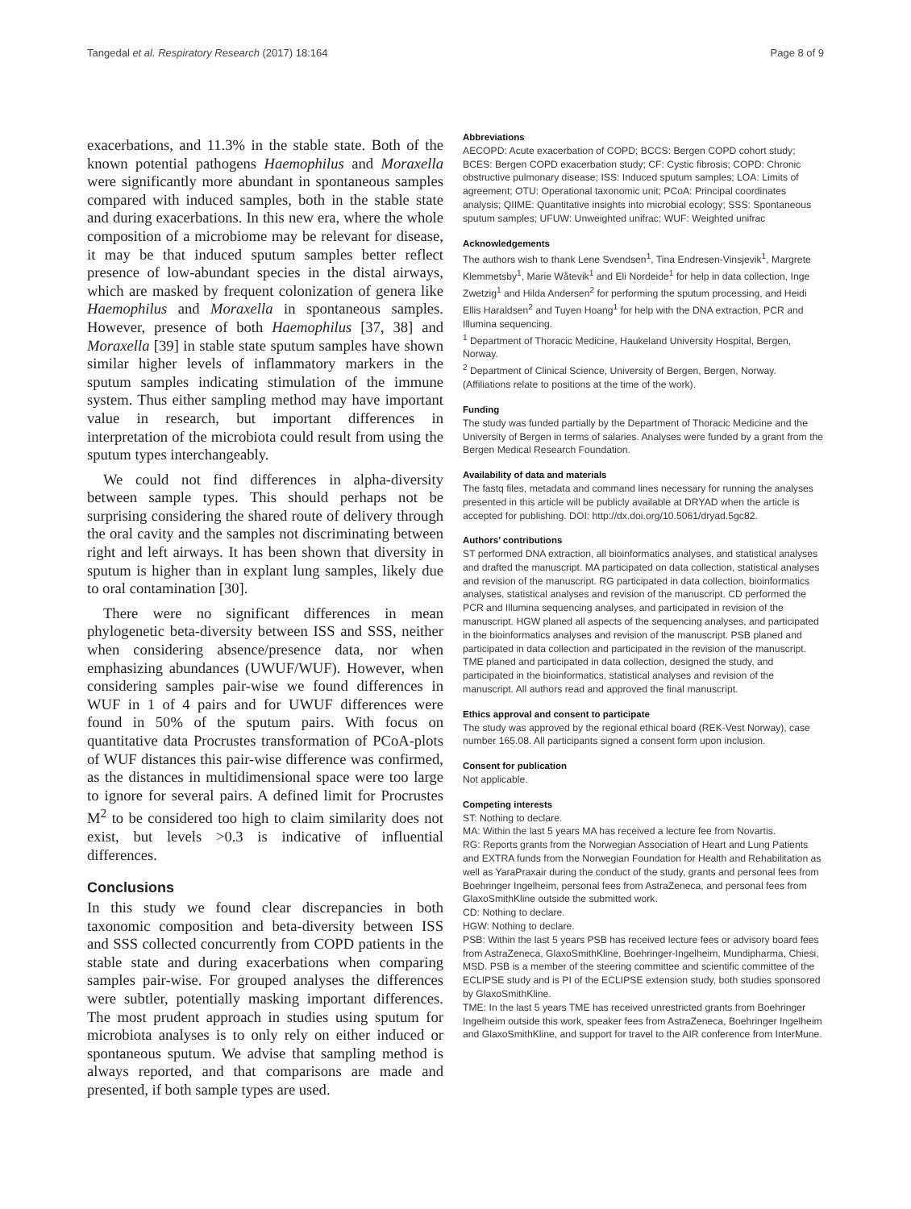Tangedal et al. Respiratory Research (2017) 18:164 Page 8 of 9
exacerbations, and 11.3% in the stable state. Both of the known potential pathogens Haemophilus and Moraxella were significantly more abundant in spontaneous samples compared with induced samples, both in the stable state and during exacerbations. In this new era, where the whole composition of a microbiome may be relevant for disease, it may be that induced sputum samples better reflect presence of low-abundant species in the distal airways, which are masked by frequent colonization of genera like Haemophilus and Moraxella in spontaneous samples. However, presence of both Haemophilus [37, 38] and Moraxella [39] in stable state sputum samples have shown similar higher levels of inflammatory markers in the sputum samples indicating stimulation of the immune system. Thus either sampling method may have important value in research, but important differences in interpretation of the microbiota could result from using the sputum types interchangeably.
We could not find differences in alpha-diversity between sample types. This should perhaps not be surprising considering the shared route of delivery through the oral cavity and the samples not discriminating between right and left airways. It has been shown that diversity in sputum is higher than in explant lung samples, likely due to oral contamination [30].
There were no significant differences in mean phylogenetic beta-diversity between ISS and SSS, neither when considering absence/presence data, nor when emphasizing abundances (UWUF/WUF). However, when considering samples pair-wise we found differences in WUF in 1 of 4 pairs and for UWUF differences were found in 50% of the sputum pairs. With focus on quantitative data Procrustes transformation of PCoA-plots of WUF distances this pair-wise difference was confirmed, as the distances in multidimensional space were too large to ignore for several pairs. A defined limit for Procrustes M<sup>2</sup> to be considered too high to claim similarity does not exist, but levels >0.3 is indicative of influential differences.
Conclusions
In this study we found clear discrepancies in both taxonomic composition and beta-diversity between ISS and SSS collected concurrently from COPD patients in the stable state and during exacerbations when comparing samples pair-wise. For grouped analyses the differences were subtler, potentially masking important differences. The most prudent approach in studies using sputum for microbiota analyses is to only rely on either induced or spontaneous sputum. We advise that sampling method is always reported, and that comparisons are made and presented, if both sample types are used.
Abbreviations
AECOPD: Acute exacerbation of COPD; BCCS: Bergen COPD cohort study; BCES: Bergen COPD exacerbation study; CF: Cystic fibrosis; COPD: Chronic obstructive pulmonary disease; ISS: Induced sputum samples; LOA: Limits of agreement; OTU: Operational taxonomic unit; PCoA: Principal coordinates analysis; QIIME: Quantitative insights into microbial ecology; SSS: Spontaneous sputum samples; UFUW: Unweighted unifrac; WUF: Weighted unifrac
Acknowledgements
The authors wish to thank Lene Svendsen<sup>1</sup>, Tina Endresen-Vinsjevik<sup>1</sup>, Margrete Klemmetsby<sup>1</sup>, Marie Wåtevik<sup>1</sup> and Eli Nordeide<sup>1</sup> for help in data collection, Inge Zwetzig<sup>1</sup> and Hilda Andersen<sup>2</sup> for performing the sputum processing, and Heidi Ellis Haraldsen<sup>2</sup> and Tuyen Hoang<sup>1</sup> for help with the DNA extraction, PCR and Illumina sequencing.
<sup>1</sup> Department of Thoracic Medicine, Haukeland University Hospital, Bergen, Norway.
<sup>2</sup> Department of Clinical Science, University of Bergen, Bergen, Norway.
(Affiliations relate to positions at the time of the work).
Funding
The study was funded partially by the Department of Thoracic Medicine and the University of Bergen in terms of salaries. Analyses were funded by a grant from the Bergen Medical Research Foundation.
Availability of data and materials
The fastq files, metadata and command lines necessary for running the analyses presented in this article will be publicly available at DRYAD when the article is accepted for publishing. DOI: http://dx.doi.org/10.5061/dryad.5gc82.
Authors’ contributions
ST performed DNA extraction, all bioinformatics analyses, and statistical analyses and drafted the manuscript. MA participated on data collection, statistical analyses and revision of the manuscript. RG participated in data collection, bioinformatics analyses, statistical analyses and revision of the manuscript. CD performed the PCR and Illumina sequencing analyses, and participated in revision of the manuscript. HGW planed all aspects of the sequencing analyses, and participated in the bioinformatics analyses and revision of the manuscript. PSB planed and participated in data collection and participated in the revision of the manuscript. TME planed and participated in data collection, designed the study, and participated in the bioinformatics, statistical analyses and revision of the manuscript. All authors read and approved the final manuscript.
Ethics approval and consent to participate
The study was approved by the regional ethical board (REK-Vest Norway), case number 165.08. All participants signed a consent form upon inclusion.
Consent for publication
Not applicable.
Competing interests
ST: Nothing to declare.
MA: Within the last 5 years MA has received a lecture fee from Novartis.
RG: Reports grants from the Norwegian Association of Heart and Lung Patients and EXTRA funds from the Norwegian Foundation for Health and Rehabilitation as well as YaraPraxair during the conduct of the study, grants and personal fees from Boehringer Ingelheim, personal fees from AstraZeneca, and personal fees from GlaxoSmithKline outside the submitted work.
CD: Nothing to declare.
HGW: Nothing to declare.
PSB: Within the last 5 years PSB has received lecture fees or advisory board fees from AstraZeneca, GlaxoSmithKline, Boehringer-Ingelheim, Mundipharma, Chiesi, MSD. PSB is a member of the steering committee and scientific committee of the ECLIPSE study and is PI of the ECLIPSE extension study, both studies sponsored by GlaxoSmithKline.
TME: In the last 5 years TME has received unrestricted grants from Boehringer Ingelheim outside this work, speaker fees from AstraZeneca, Boehringer Ingelheim and GlaxoSmithKline, and support for travel to the AIR conference from InterMune.